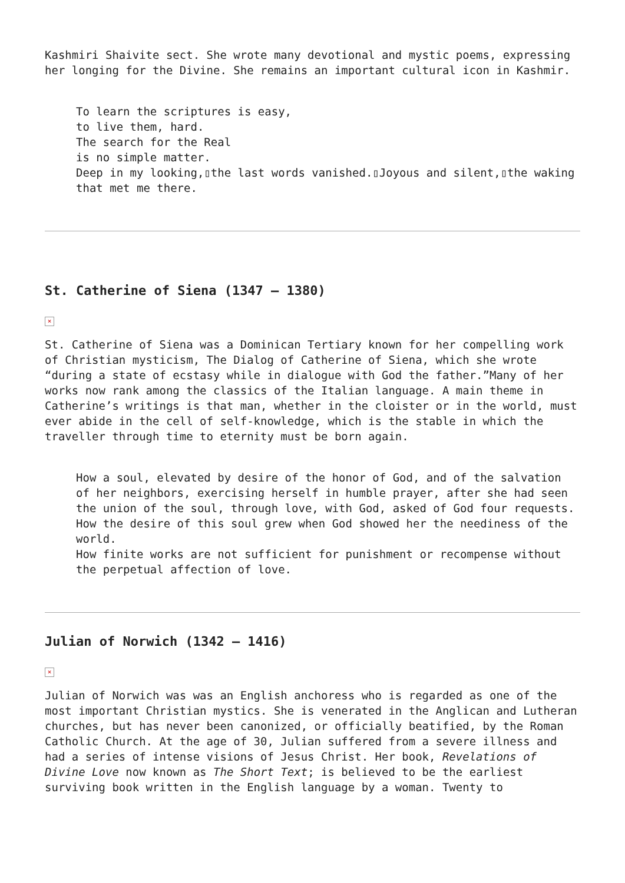Kashmiri Shaivite sect. She wrote many devotional and mystic poems, expressing her longing for the Divine. She remains an important cultural icon in Kashmir.
To learn the scriptures is easy,
to live them, hard.
The search for the Real
is no simple matter.
Deep in my looking,▯the last words vanished.▯Joyous and silent,▯the waking that met me there.
St. Catherine of Siena (1347 – 1380)
×
St. Catherine of Siena was a Dominican Tertiary known for her compelling work of Christian mysticism, The Dialog of Catherine of Siena, which she wrote “during a state of ecstasy while in dialogue with God the father.”Many of her works now rank among the classics of the Italian language. A main theme in Catherine’s writings is that man, whether in the cloister or in the world, must ever abide in the cell of self-knowledge, which is the stable in which the traveller through time to eternity must be born again.
How a soul, elevated by desire of the honor of God, and of the salvation of her neighbors, exercising herself in humble prayer, after she had seen the union of the soul, through love, with God, asked of God four requests.
How the desire of this soul grew when God showed her the neediness of the world.
How finite works are not sufficient for punishment or recompense without the perpetual affection of love.
Julian of Norwich (1342 – 1416)
×
Julian of Norwich was was an English anchoress who is regarded as one of the most important Christian mystics. She is venerated in the Anglican and Lutheran churches, but has never been canonized, or officially beatified, by the Roman Catholic Church. At the age of 30, Julian suffered from a severe illness and had a series of intense visions of Jesus Christ. Her book, Revelations of Divine Love now known as The Short Text; is believed to be the earliest surviving book written in the English language by a woman. Twenty to